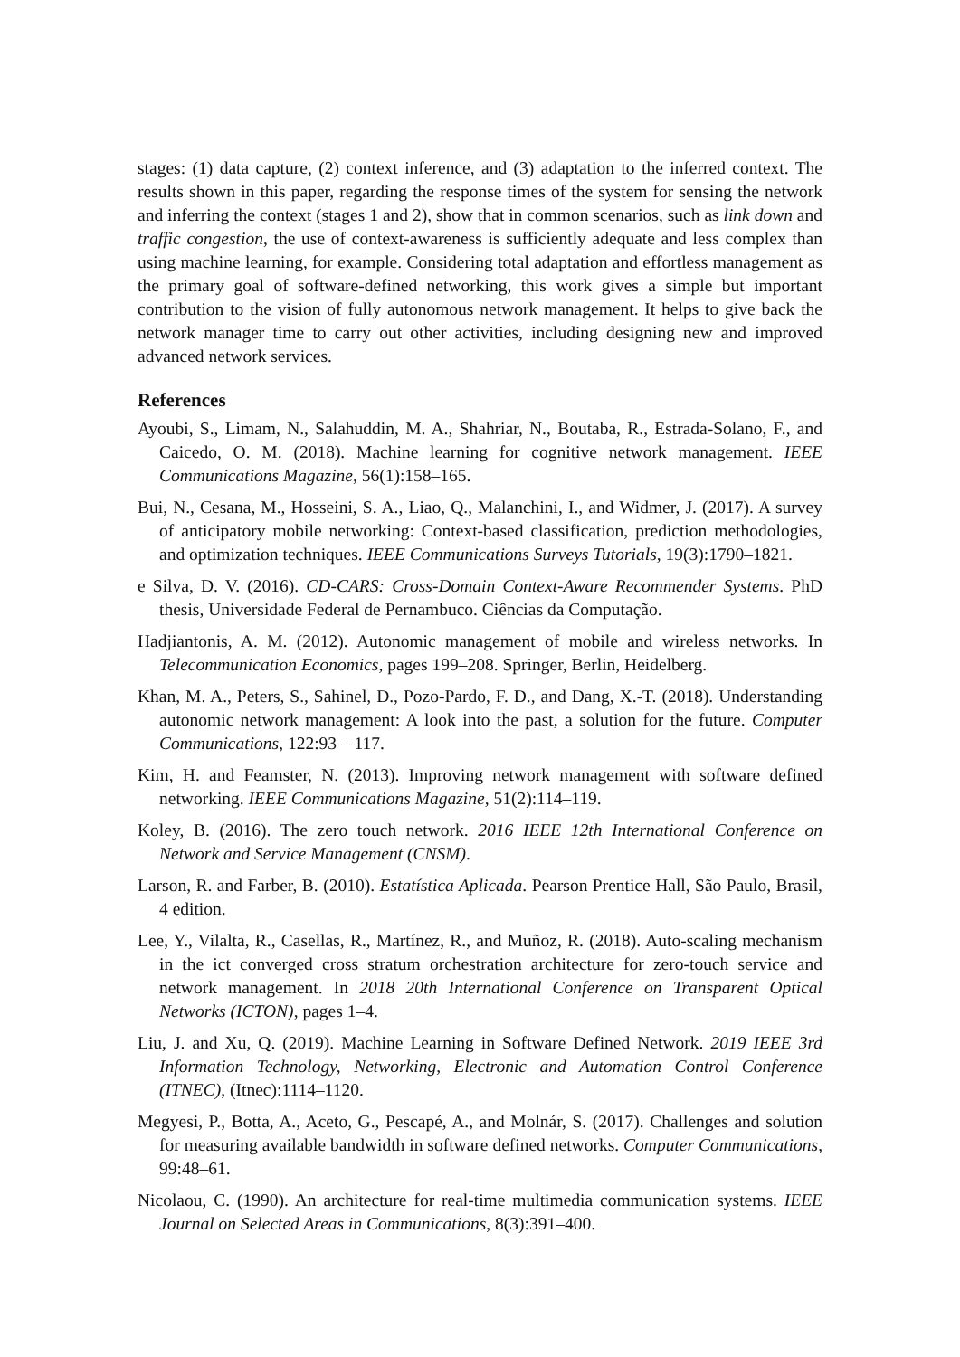stages: (1) data capture, (2) context inference, and (3) adaptation to the inferred context. The results shown in this paper, regarding the response times of the system for sensing the network and inferring the context (stages 1 and 2), show that in common scenarios, such as link down and traffic congestion, the use of context-awareness is sufficiently adequate and less complex than using machine learning, for example. Considering total adaptation and effortless management as the primary goal of software-defined networking, this work gives a simple but important contribution to the vision of fully autonomous network management. It helps to give back the network manager time to carry out other activities, including designing new and improved advanced network services.
References
Ayoubi, S., Limam, N., Salahuddin, M. A., Shahriar, N., Boutaba, R., Estrada-Solano, F., and Caicedo, O. M. (2018). Machine learning for cognitive network management. IEEE Communications Magazine, 56(1):158–165.
Bui, N., Cesana, M., Hosseini, S. A., Liao, Q., Malanchini, I., and Widmer, J. (2017). A survey of anticipatory mobile networking: Context-based classification, prediction methodologies, and optimization techniques. IEEE Communications Surveys Tutorials, 19(3):1790–1821.
e Silva, D. V. (2016). CD-CARS: Cross-Domain Context-Aware Recommender Systems. PhD thesis, Universidade Federal de Pernambuco. Ciências da Computação.
Hadjiantonis, A. M. (2012). Autonomic management of mobile and wireless networks. In Telecommunication Economics, pages 199–208. Springer, Berlin, Heidelberg.
Khan, M. A., Peters, S., Sahinel, D., Pozo-Pardo, F. D., and Dang, X.-T. (2018). Understanding autonomic network management: A look into the past, a solution for the future. Computer Communications, 122:93 – 117.
Kim, H. and Feamster, N. (2013). Improving network management with software defined networking. IEEE Communications Magazine, 51(2):114–119.
Koley, B. (2016). The zero touch network. 2016 IEEE 12th International Conference on Network and Service Management (CNSM).
Larson, R. and Farber, B. (2010). Estatística Aplicada. Pearson Prentice Hall, São Paulo, Brasil, 4 edition.
Lee, Y., Vilalta, R., Casellas, R., Martínez, R., and Muñoz, R. (2018). Auto-scaling mechanism in the ict converged cross stratum orchestration architecture for zero-touch service and network management. In 2018 20th International Conference on Transparent Optical Networks (ICTON), pages 1–4.
Liu, J. and Xu, Q. (2019). Machine Learning in Software Defined Network. 2019 IEEE 3rd Information Technology, Networking, Electronic and Automation Control Conference (ITNEC), (Itnec):1114–1120.
Megyesi, P., Botta, A., Aceto, G., Pescapé, A., and Molnár, S. (2017). Challenges and solution for measuring available bandwidth in software defined networks. Computer Communications, 99:48–61.
Nicolaou, C. (1990). An architecture for real-time multimedia communication systems. IEEE Journal on Selected Areas in Communications, 8(3):391–400.